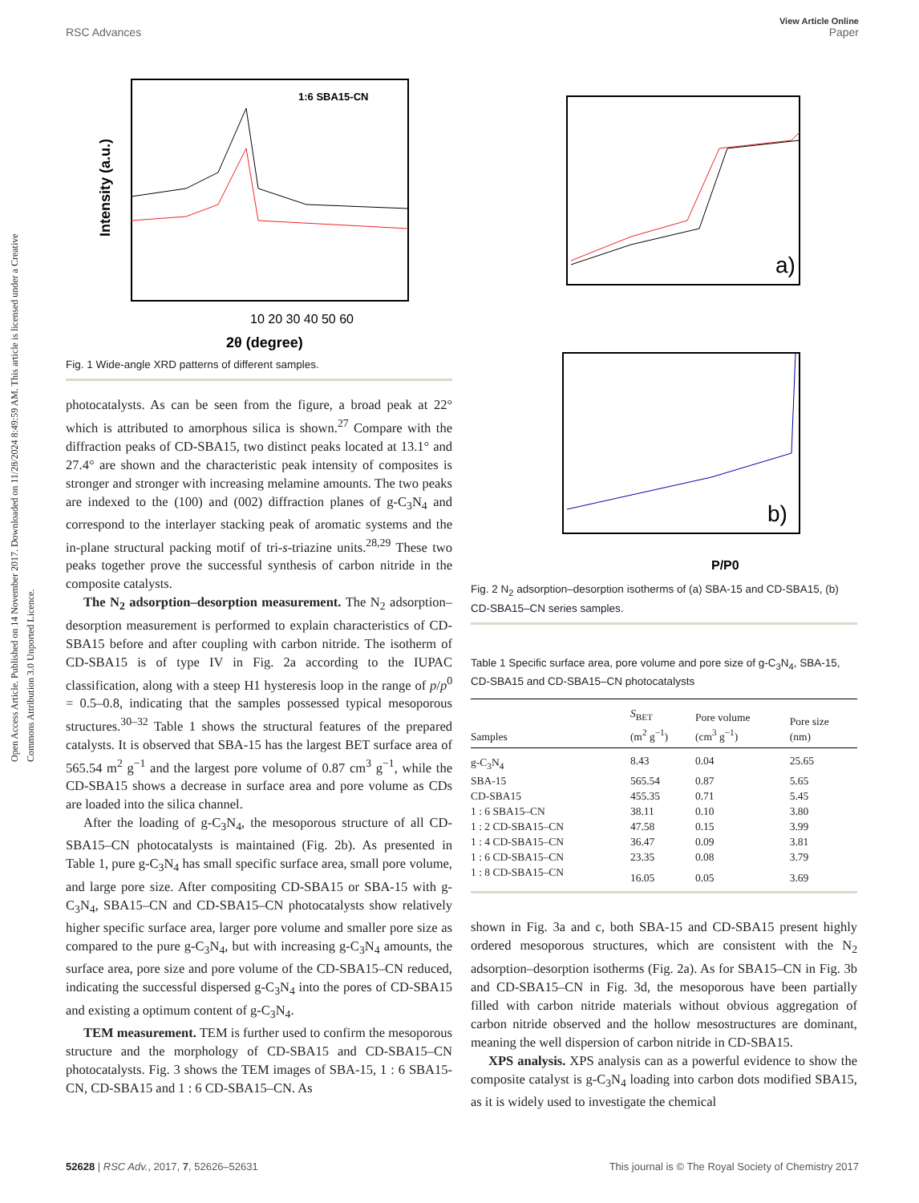View Article Online
RSC Advances Paper
Open Access Article. Published on 14 November 2017. Downloaded on 11/28/2024 8:49:59 AM. This article is licensed under a Creative Commons Attribution 3.0 Unported Licence.
Intensity (a.u.)
10 20 30 40 50 60
2θ (degree)
1:6 SBA15-CN
Fig. 1 Wide-angle XRD patterns of different samples.
photocatalysts. As can be seen from the figure, a broad peak at 22° which is attributed to amorphous silica is shown.<sup>27</sup> Compare with the diffraction peaks of CD-SBA15, two distinct peaks located at 13.1° and 27.4° are shown and the characteristic peak intensity of composites is stronger and stronger with increasing melamine amounts. The two peaks are indexed to the (100) and (002) diffraction planes of g-C<sub>3</sub>N<sub>4</sub> and correspond to the interlayer stacking peak of aromatic systems and the in-plane structural packing motif of tri-s-triazine units.<sup>28,29</sup> These two peaks together prove the successful synthesis of carbon nitride in the composite catalysts.
The N<sub>2</sub> adsorption–desorption measurement. The N<sub>2</sub> adsorption–desorption measurement is performed to explain characteristics of CD-SBA15 before and after coupling with carbon nitride. The isotherm of CD-SBA15 is of type IV in Fig. 2a according to the IUPAC classification, along with a steep H1 hysteresis loop in the range of p/p<sup>0</sup> = 0.5–0.8, indicating that the samples possessed typical mesoporous structures.<sup>30–32</sup> Table 1 shows the structural features of the prepared catalysts. It is observed that SBA-15 has the largest BET surface area of 565.54 m<sup>2</sup> g<sup>−1</sup> and the largest pore volume of 0.87 cm<sup>3</sup> g<sup>−1</sup>, while the CD-SBA15 shows a decrease in surface area and pore volume as CDs are loaded into the silica channel.
After the loading of g-C<sub>3</sub>N<sub>4</sub>, the mesoporous structure of all CD-SBA15–CN photocatalysts is maintained (Fig. 2b). As presented in Table 1, pure g-C<sub>3</sub>N<sub>4</sub> has small specific surface area, small pore volume, and large pore size. After compositing CD-SBA15 or SBA-15 with g-C<sub>3</sub>N<sub>4</sub>, SBA15–CN and CD-SBA15–CN photocatalysts show relatively higher specific surface area, larger pore volume and smaller pore size as compared to the pure g-C<sub>3</sub>N<sub>4</sub>, but with increasing g-C<sub>3</sub>N<sub>4</sub> amounts, the surface area, pore size and pore volume of the CD-SBA15–CN reduced, indicating the successful dispersed g-C<sub>3</sub>N<sub>4</sub> into the pores of CD-SBA15 and existing a optimum content of g-C<sub>3</sub>N<sub>4</sub>.
TEM measurement. TEM is further used to confirm the mesoporous structure and the morphology of CD-SBA15 and CD-SBA15–CN photocatalysts. Fig. 3 shows the TEM images of SBA-15, 1 : 6 SBA15-CN, CD-SBA15 and 1 : 6 CD-SBA15–CN. As
a)
b)
P/P0
Fig. 2 N<sub>2</sub> adsorption–desorption isotherms of (a) SBA-15 and CD-SBA15, (b) CD-SBA15–CN series samples.
Table 1 Specific surface area, pore volume and pore size of g-C<sub>3</sub>N<sub>4</sub>, SBA-15, CD-SBA15 and CD-SBA15–CN photocatalysts
| Samples | S<sub>BET</sub> (m<sup>2</sup> g<sup>−1</sup>) | Pore volume (cm<sup>3</sup> g<sup>−1</sup>) | Pore size (nm) |
| --- | --- | --- | --- |
| g-C<sub>3</sub>N<sub>4</sub> | 8.43 | 0.04 | 25.65 |
| SBA-15 | 565.54 | 0.87 | 5.65 |
| CD-SBA15 | 455.35 | 0.71 | 5.45 |
| 1 : 6 SBA15–CN | 38.11 | 0.10 | 3.80 |
| 1 : 2 CD-SBA15–CN | 47.58 | 0.15 | 3.99 |
| 1 : 4 CD-SBA15–CN | 36.47 | 0.09 | 3.81 |
| 1 : 6 CD-SBA15–CN | 23.35 | 0.08 | 3.79 |
| 1 : 8 CD-SBA15–CN | 16.05 | 0.05 | 3.69 |
shown in Fig. 3a and c, both SBA-15 and CD-SBA15 present highly ordered mesoporous structures, which are consistent with the N<sub>2</sub> adsorption–desorption isotherms (Fig. 2a). As for SBA15–CN in Fig. 3b and CD-SBA15–CN in Fig. 3d, the mesoporous have been partially filled with carbon nitride materials without obvious aggregation of carbon nitride observed and the hollow mesostructures are dominant, meaning the well dispersion of carbon nitride in CD-SBA15.
XPS analysis. XPS analysis can as a powerful evidence to show the composite catalyst is g-C<sub>3</sub>N<sub>4</sub> loading into carbon dots modified SBA15, as it is widely used to investigate the chemical
52628 | RSC Adv., 2017, 7, 52626–52631 This journal is © The Royal Society of Chemistry 2017